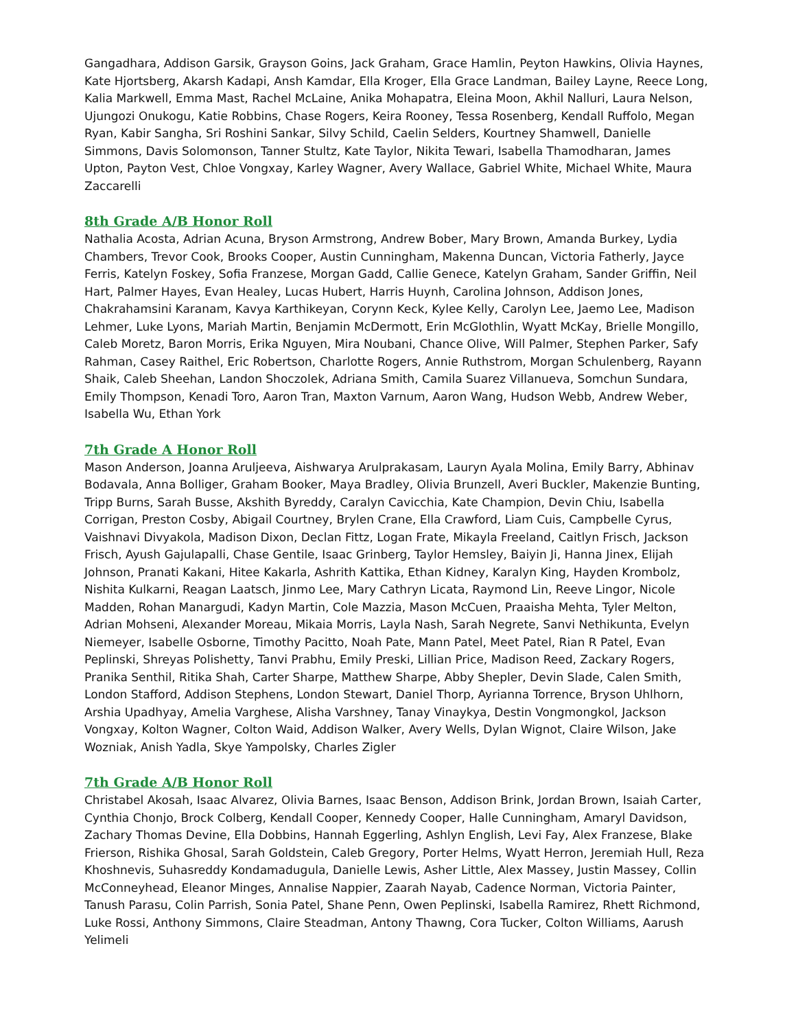Gangadhara, Addison Garsik, Grayson Goins, Jack Graham, Grace Hamlin, Peyton Hawkins, Olivia Haynes, Kate Hjortsberg, Akarsh Kadapi, Ansh Kamdar, Ella Kroger, Ella Grace Landman, Bailey Layne, Reece Long, Kalia Markwell, Emma Mast, Rachel McLaine, Anika Mohapatra, Eleina Moon, Akhil Nalluri, Laura Nelson, Ujungozi Onukogu, Katie Robbins, Chase Rogers, Keira Rooney, Tessa Rosenberg, Kendall Ruffolo, Megan Ryan, Kabir Sangha, Sri Roshini Sankar, Silvy Schild, Caelin Selders, Kourtney Shamwell, Danielle Simmons, Davis Solomonson, Tanner Stultz, Kate Taylor, Nikita Tewari, Isabella Thamodharan, James Upton, Payton Vest, Chloe Vongxay, Karley Wagner, Avery Wallace, Gabriel White, Michael White, Maura Zaccarelli
8th Grade A/B Honor Roll
Nathalia Acosta, Adrian Acuna, Bryson Armstrong, Andrew Bober, Mary Brown, Amanda Burkey, Lydia Chambers, Trevor Cook, Brooks Cooper, Austin Cunningham, Makenna Duncan, Victoria Fatherly, Jayce Ferris, Katelyn Foskey, Sofia Franzese, Morgan Gadd, Callie Genece, Katelyn Graham, Sander Griffin, Neil Hart, Palmer Hayes, Evan Healey, Lucas Hubert, Harris Huynh, Carolina Johnson, Addison Jones, Chakrahamsini Karanam, Kavya Karthikeyan, Corynn Keck, Kylee Kelly, Carolyn Lee, Jaemo Lee, Madison Lehmer, Luke Lyons, Mariah Martin, Benjamin McDermott, Erin McGlothlin, Wyatt McKay, Brielle Mongillo, Caleb Moretz, Baron Morris, Erika Nguyen, Mira Noubani, Chance Olive, Will Palmer, Stephen Parker, Safy Rahman, Casey Raithel, Eric Robertson, Charlotte Rogers, Annie Ruthstrom, Morgan Schulenberg, Rayann Shaik, Caleb Sheehan, Landon Shoczolek, Adriana Smith, Camila Suarez Villanueva, Somchun Sundara, Emily Thompson, Kenadi Toro, Aaron Tran, Maxton Varnum, Aaron Wang, Hudson Webb, Andrew Weber, Isabella Wu, Ethan York
7th Grade A Honor Roll
Mason Anderson, Joanna Aruljeeva, Aishwarya Arulprakasam, Lauryn Ayala Molina, Emily Barry, Abhinav Bodavala, Anna Bolliger, Graham Booker, Maya Bradley, Olivia Brunzell, Averi Buckler, Makenzie Bunting, Tripp Burns, Sarah Busse, Akshith Byreddy, Caralyn Cavicchia, Kate Champion, Devin Chiu, Isabella Corrigan, Preston Cosby, Abigail Courtney, Brylen Crane, Ella Crawford, Liam Cuis, Campbelle Cyrus, Vaishnavi Divyakola, Madison Dixon, Declan Fittz, Logan Frate, Mikayla Freeland, Caitlyn Frisch, Jackson Frisch, Ayush Gajulapalli, Chase Gentile, Isaac Grinberg, Taylor Hemsley, Baiyin Ji, Hanna Jinex, Elijah Johnson, Pranati Kakani, Hitee Kakarla, Ashrith Kattika, Ethan Kidney, Karalyn King, Hayden Krombolz, Nishita Kulkarni, Reagan Laatsch, Jinmo Lee, Mary Cathryn Licata, Raymond Lin, Reeve Lingor, Nicole Madden, Rohan Manargudi, Kadyn Martin, Cole Mazzia, Mason McCuen, Praaisha Mehta, Tyler Melton, Adrian Mohseni, Alexander Moreau, Mikaia Morris, Layla Nash, Sarah Negrete, Sanvi Nethikunta, Evelyn Niemeyer, Isabelle Osborne, Timothy Pacitto, Noah Pate, Mann Patel, Meet Patel, Rian R Patel, Evan Peplinski, Shreyas Polishetty, Tanvi Prabhu, Emily Preski, Lillian Price, Madison Reed, Zackary Rogers, Pranika Senthil, Ritika Shah, Carter Sharpe, Matthew Sharpe, Abby Shepler, Devin Slade, Calen Smith, London Stafford, Addison Stephens, London Stewart, Daniel Thorp, Ayrianna Torrence, Bryson Uhlhorn, Arshia Upadhyay, Amelia Varghese, Alisha Varshney, Tanay Vinaykya, Destin Vongmongkol, Jackson Vongxay, Kolton Wagner, Colton Waid, Addison Walker, Avery Wells, Dylan Wignot, Claire Wilson, Jake Wozniak, Anish Yadla, Skye Yampolsky, Charles Zigler
7th Grade A/B Honor Roll
Christabel Akosah, Isaac Alvarez, Olivia Barnes, Isaac Benson, Addison Brink, Jordan Brown, Isaiah Carter, Cynthia Chonjo, Brock Colberg, Kendall Cooper, Kennedy Cooper, Halle Cunningham, Amaryl Davidson, Zachary Thomas Devine, Ella Dobbins, Hannah Eggerling, Ashlyn English, Levi Fay, Alex Franzese, Blake Frierson, Rishika Ghosal, Sarah Goldstein, Caleb Gregory, Porter Helms, Wyatt Herron, Jeremiah Hull, Reza Khoshnevis, Suhasreddy Kondamadugula, Danielle Lewis, Asher Little, Alex Massey, Justin Massey, Collin McConneyhead, Eleanor Minges, Annalise Nappier, Zaarah Nayab, Cadence Norman, Victoria Painter, Tanush Parasu, Colin Parrish, Sonia Patel, Shane Penn, Owen Peplinski, Isabella Ramirez, Rhett Richmond, Luke Rossi, Anthony Simmons, Claire Steadman, Antony Thawng, Cora Tucker, Colton Williams, Aarush Yelimeli